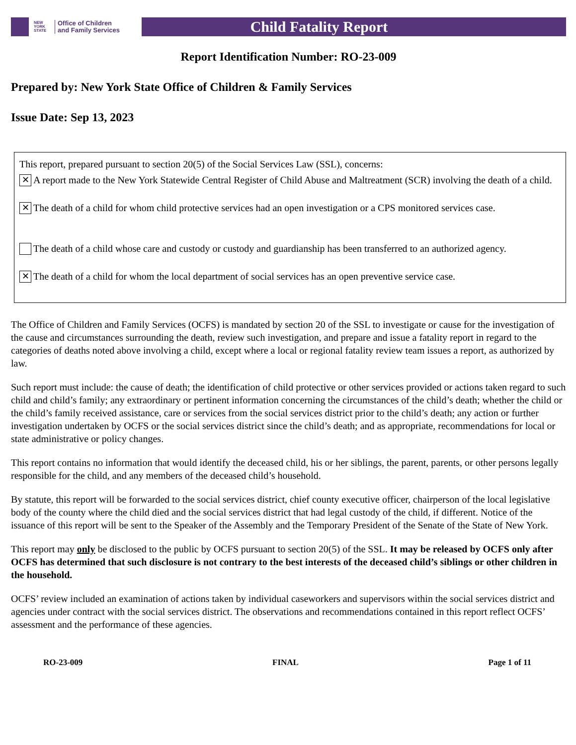NEW YORK STATE
Office of Children
and Family Services
Child Fatality Report
Report Identification Number: RO-23-009
Prepared by: New York State Office of Children & Family Services
Issue Date: Sep 13, 2023
This report, prepared pursuant to section 20(5) of the Social Services Law (SSL), concerns:
✕ A report made to the New York Statewide Central Register of Child Abuse and Maltreatment (SCR) involving the death of a child.
✕ The death of a child for whom child protective services had an open investigation or a CPS monitored services case.
The death of a child whose care and custody or custody and guardianship has been transferred to an authorized agency.
✕ The death of a child for whom the local department of social services has an open preventive service case.
The Office of Children and Family Services (OCFS) is mandated by section 20 of the SSL to investigate or cause for the investigation of the cause and circumstances surrounding the death, review such investigation, and prepare and issue a fatality report in regard to the categories of deaths noted above involving a child, except where a local or regional fatality review team issues a report, as authorized by law.
Such report must include: the cause of death; the identification of child protective or other services provided or actions taken regard to such child and child’s family; any extraordinary or pertinent information concerning the circumstances of the child’s death; whether the child or the child’s family received assistance, care or services from the social services district prior to the child’s death; any action or further investigation undertaken by OCFS or the social services district since the child’s death; and as appropriate, recommendations for local or state administrative or policy changes.
This report contains no information that would identify the deceased child, his or her siblings, the parent, parents, or other persons legally responsible for the child, and any members of the deceased child’s household.
By statute, this report will be forwarded to the social services district, chief county executive officer, chairperson of the local legislative body of the county where the child died and the social services district that had legal custody of the child, if different. Notice of the issuance of this report will be sent to the Speaker of the Assembly and the Temporary President of the Senate of the State of New York.
This report may only be disclosed to the public by OCFS pursuant to section 20(5) of the SSL. It may be released by OCFS only after OCFS has determined that such disclosure is not contrary to the best interests of the deceased child’s siblings or other children in the household.
OCFS’ review included an examination of actions taken by individual caseworkers and supervisors within the social services district and agencies under contract with the social services district. The observations and recommendations contained in this report reflect OCFS’ assessment and the performance of these agencies.
RO-23-009 FINAL Page 1 of 11